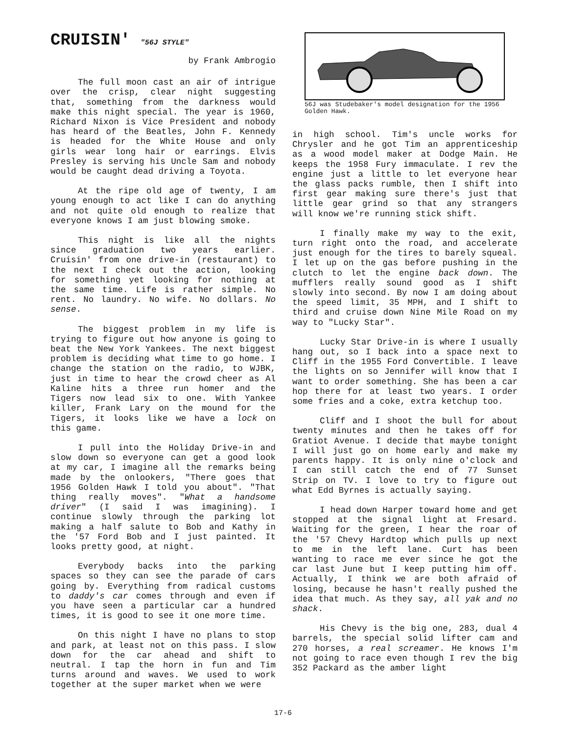CRUISIN' "56J STYLE"
by Frank Ambrogio
The full moon cast an air of intrigue over the crisp, clear night suggesting that, something from the darkness would make this night special. The year is 1960, Richard Nixon is Vice President and nobody has heard of the Beatles, John F. Kennedy is headed for the White House and only girls wear long hair or earrings. Elvis Presley is serving his Uncle Sam and nobody would be caught dead driving a Toyota.
At the ripe old age of twenty, I am young enough to act like I can do anything and not quite old enough to realize that everyone knows I am just blowing smoke.
This night is like all the nights since graduation two years earlier. Cruisin' from one drive-in (restaurant) to the next I check out the action, looking for something yet looking for nothing at the same time. Life is rather simple. No rent. No laundry. No wife. No dollars. No sense.
The biggest problem in my life is trying to figure out how anyone is going to beat the New York Yankees. The next biggest problem is deciding what time to go home. I change the station on the radio, to WJBK, just in time to hear the crowd cheer as Al Kaline hits a three run homer and the Tigers now lead six to one. With Yankee killer, Frank Lary on the mound for the Tigers, it looks like we have a lock on this game.
I pull into the Holiday Drive-in and slow down so everyone can get a good look at my car, I imagine all the remarks being made by the onlookers, "There goes that 1956 Golden Hawk I told you about". "That thing really moves". "What a handsome driver" (I said I was imagining). I continue slowly through the parking lot making a half salute to Bob and Kathy in the '57 Ford Bob and I just painted. It looks pretty good, at night.
Everybody backs into the parking spaces so they can see the parade of cars going by. Everything from radical customs to daddy's car comes through and even if you have seen a particular car a hundred times, it is good to see it one more time.
On this night I have no plans to stop and park, at least not on this pass. I slow down for the car ahead and shift to neutral. I tap the horn in fun and Tim turns around and waves. We used to work together at the super market when we were
56J was Studebaker's model designation for the 1956 Golden Hawk.
in high school. Tim's uncle works for Chrysler and he got Tim an apprenticeship as a wood model maker at Dodge Main. He keeps the 1958 Fury immaculate. I rev the engine just a little to let everyone hear the glass packs rumble, then I shift into first gear making sure there's just that little gear grind so that any strangers will know we're running stick shift.
I finally make my way to the exit, turn right onto the road, and accelerate just enough for the tires to barely squeal. I let up on the gas before pushing in the clutch to let the engine back down. The mufflers really sound good as I shift slowly into second. By now I am doing about the speed limit, 35 MPH, and I shift to third and cruise down Nine Mile Road on my way to "Lucky Star".
Lucky Star Drive-in is where I usually hang out, so I back into a space next to Cliff in the 1955 Ford Convertible. I leave the lights on so Jennifer will know that I want to order something. She has been a car hop there for at least two years. I order some fries and a coke, extra ketchup too.
Cliff and I shoot the bull for about twenty minutes and then he takes off for Gratiot Avenue. I decide that maybe tonight I will just go on home early and make my parents happy. It is only nine o'clock and I can still catch the end of 77 Sunset Strip on TV. I love to try to figure out what Edd Byrnes is actually saying.
I head down Harper toward home and get stopped at the signal light at Fresard. Waiting for the green, I hear the roar of the '57 Chevy Hardtop which pulls up next to me in the left lane. Curt has been wanting to race me ever since he got the car last June but I keep putting him off. Actually, I think we are both afraid of losing, because he hasn't really pushed the idea that much. As they say, all yak and no shack.
His Chevy is the big one, 283, dual 4 barrels, the special solid lifter cam and 270 horses, a real screamer. He knows I'm not going to race even though I rev the big 352 Packard as the amber light
17-6